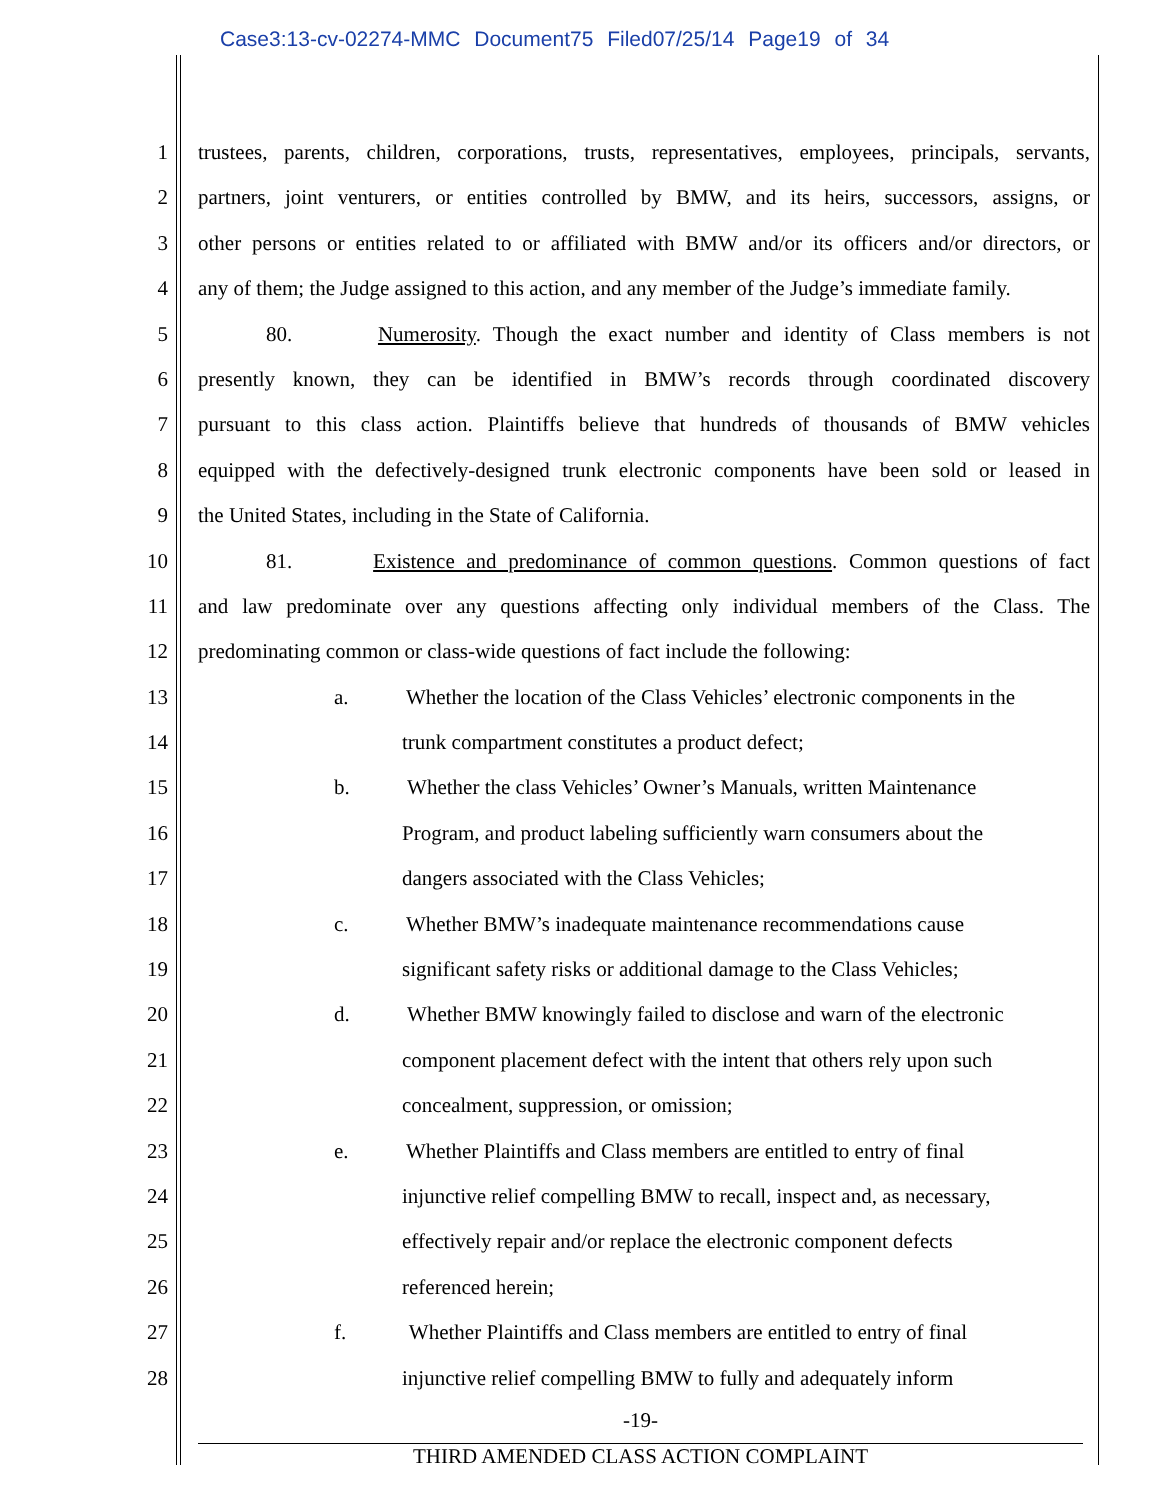Case3:13-cv-02274-MMC Document75 Filed07/25/14 Page19 of 34
1 trustees, parents, children, corporations, trusts, representatives, employees, principals, servants,
2 partners, joint venturers, or entities controlled by BMW, and its heirs, successors, assigns, or
3 other persons or entities related to or affiliated with BMW and/or its officers and/or directors, or
4 any of them; the Judge assigned to this action, and any member of the Judge’s immediate family.
5 80. Numerosity. Though the exact number and identity of Class members is not
6 presently known, they can be identified in BMW’s records through coordinated discovery
7 pursuant to this class action. Plaintiffs believe that hundreds of thousands of BMW vehicles
8 equipped with the defectively-designed trunk electronic components have been sold or leased in
9 the United States, including in the State of California.
10 81. Existence and predominance of common questions. Common questions of fact
11 and law predominate over any questions affecting only individual members of the Class. The
12 predominating common or class-wide questions of fact include the following:
13 a. Whether the location of the Class Vehicles’ electronic components in the
14 trunk compartment constitutes a product defect;
15 b. Whether the class Vehicles’ Owner’s Manuals, written Maintenance
16 Program, and product labeling sufficiently warn consumers about the
17 dangers associated with the Class Vehicles;
18 c. Whether BMW’s inadequate maintenance recommendations cause
19 significant safety risks or additional damage to the Class Vehicles;
20 d. Whether BMW knowingly failed to disclose and warn of the electronic
21 component placement defect with the intent that others rely upon such
22 concealment, suppression, or omission;
23 e. Whether Plaintiffs and Class members are entitled to entry of final
24 injunctive relief compelling BMW to recall, inspect and, as necessary,
25 effectively repair and/or replace the electronic component defects
26 referenced herein;
27 f. Whether Plaintiffs and Class members are entitled to entry of final
28 injunctive relief compelling BMW to fully and adequately inform
-19-
THIRD AMENDED CLASS ACTION COMPLAINT